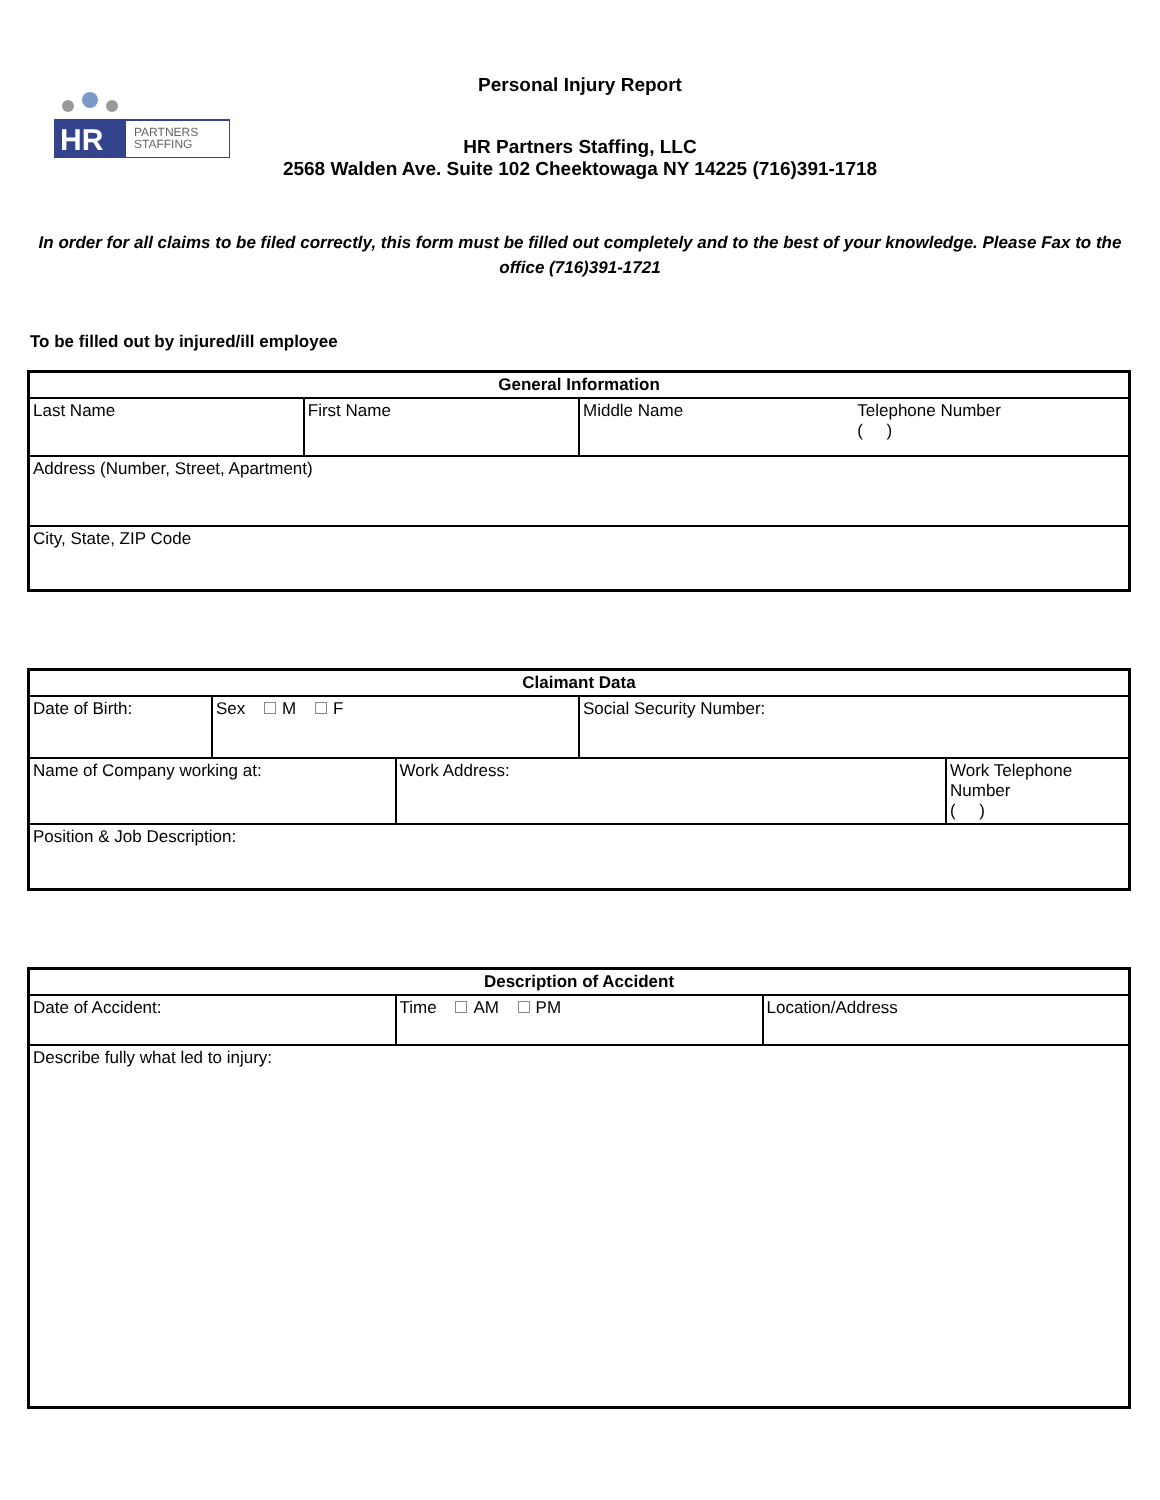HR
PARTNERS
STAFFING
Personal Injury Report
HR Partners Staffing, LLC
2568 Walden Ave. Suite 102 Cheektowaga NY 14225 (716)391-1718
In order for all claims to be filed correctly, this form must be filled out completely and to the best of your knowledge. Please Fax to the office (716)391-1721
To be filled out by injured/ill employee
| General Information | | | |
| --- | --- | --- | --- |
| Last Name | First Name | Middle Name | Telephone Number ( ) |
| Address (Number, Street, Apartment) | | | |
| City, State, ZIP Code | | | |
| Claimant Data | | | | |
| --- | --- | --- | --- | --- |
| Date of Birth: | Sex M F | | Social Security Number: | |
| Name of Company working at: | | Work Address: | | Work Telephone Number ( ) |
| Position & Job Description: | | | | |
| Description of Accident | | |
| --- | --- | --- |
| Date of Accident: | Time AM PM | Location/Address |
| Describe fully what led to injury: | | |